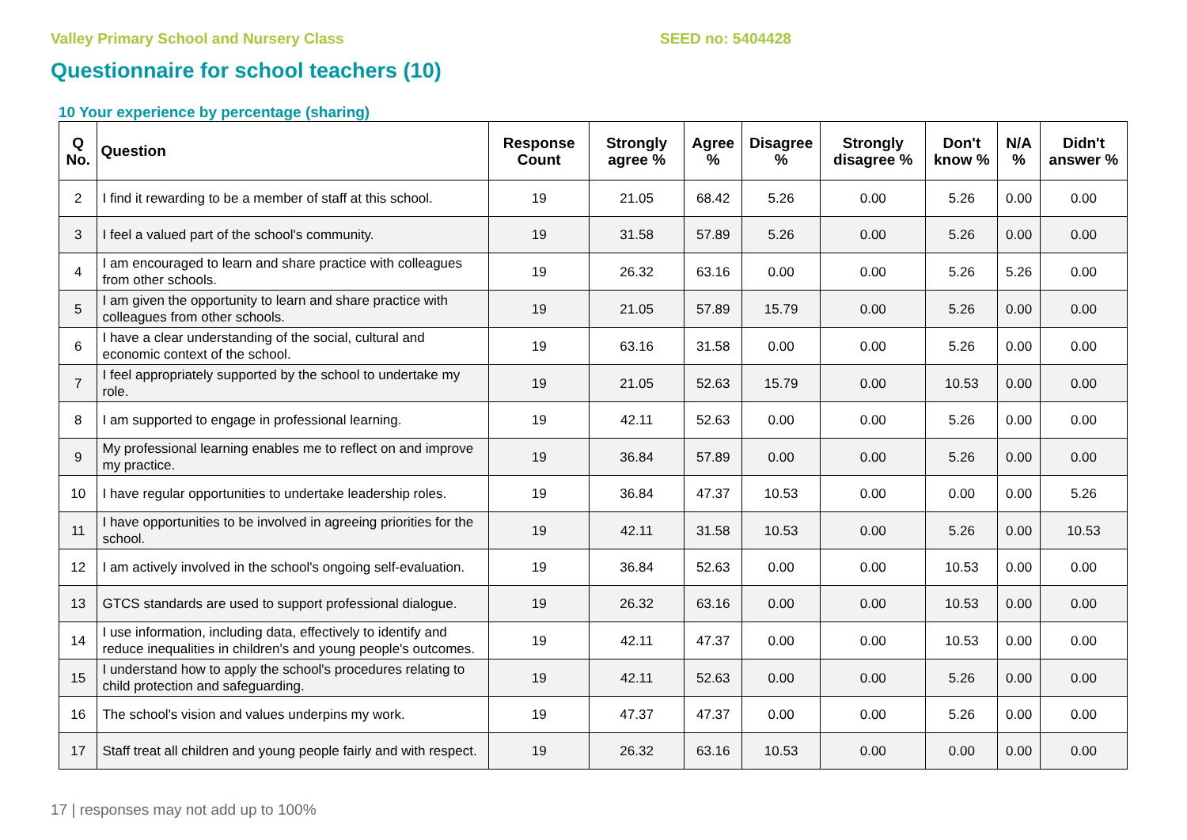Valley Primary School and Nursery Class SEED no: 5404428
Questionnaire for school teachers (10)
10 Your experience by percentage (sharing)
| Q No. | Question | Response Count | Strongly agree % | Agree % | Disagree % | Strongly disagree % | Don't know % | N/A % | Didn't answer % |
| --- | --- | --- | --- | --- | --- | --- | --- | --- | --- |
| 2 | I find it rewarding to be a member of staff at this school. | 19 | 21.05 | 68.42 | 5.26 | 0.00 | 5.26 | 0.00 | 0.00 |
| 3 | I feel a valued part of the school's community. | 19 | 31.58 | 57.89 | 5.26 | 0.00 | 5.26 | 0.00 | 0.00 |
| 4 | I am encouraged to learn and share practice with colleagues from other schools. | 19 | 26.32 | 63.16 | 0.00 | 0.00 | 5.26 | 5.26 | 0.00 |
| 5 | I am given the opportunity to learn and share practice with colleagues from other schools. | 19 | 21.05 | 57.89 | 15.79 | 0.00 | 5.26 | 0.00 | 0.00 |
| 6 | I have a clear understanding of the social, cultural and economic context of the school. | 19 | 63.16 | 31.58 | 0.00 | 0.00 | 5.26 | 0.00 | 0.00 |
| 7 | I feel appropriately supported by the school to undertake my role. | 19 | 21.05 | 52.63 | 15.79 | 0.00 | 10.53 | 0.00 | 0.00 |
| 8 | I am supported to engage in professional learning. | 19 | 42.11 | 52.63 | 0.00 | 0.00 | 5.26 | 0.00 | 0.00 |
| 9 | My professional learning enables me to reflect on and improve my practice. | 19 | 36.84 | 57.89 | 0.00 | 0.00 | 5.26 | 0.00 | 0.00 |
| 10 | I have regular opportunities to undertake leadership roles. | 19 | 36.84 | 47.37 | 10.53 | 0.00 | 0.00 | 0.00 | 5.26 |
| 11 | I have opportunities to be involved in agreeing priorities for the school. | 19 | 42.11 | 31.58 | 10.53 | 0.00 | 5.26 | 0.00 | 10.53 |
| 12 | I am actively involved in the school's ongoing self-evaluation. | 19 | 36.84 | 52.63 | 0.00 | 0.00 | 10.53 | 0.00 | 0.00 |
| 13 | GTCS standards are used to support professional dialogue. | 19 | 26.32 | 63.16 | 0.00 | 0.00 | 10.53 | 0.00 | 0.00 |
| 14 | I use information, including data, effectively to identify and reduce inequalities in children's and young people's outcomes. | 19 | 42.11 | 47.37 | 0.00 | 0.00 | 10.53 | 0.00 | 0.00 |
| 15 | I understand how to apply the school's procedures relating to child protection and safeguarding. | 19 | 42.11 | 52.63 | 0.00 | 0.00 | 5.26 | 0.00 | 0.00 |
| 16 | The school's vision and values underpins my work. | 19 | 47.37 | 47.37 | 0.00 | 0.00 | 5.26 | 0.00 | 0.00 |
| 17 | Staff treat all children and young people fairly and with respect. | 19 | 26.32 | 63.16 | 10.53 | 0.00 | 0.00 | 0.00 | 0.00 |
17 | responses may not add up to 100%